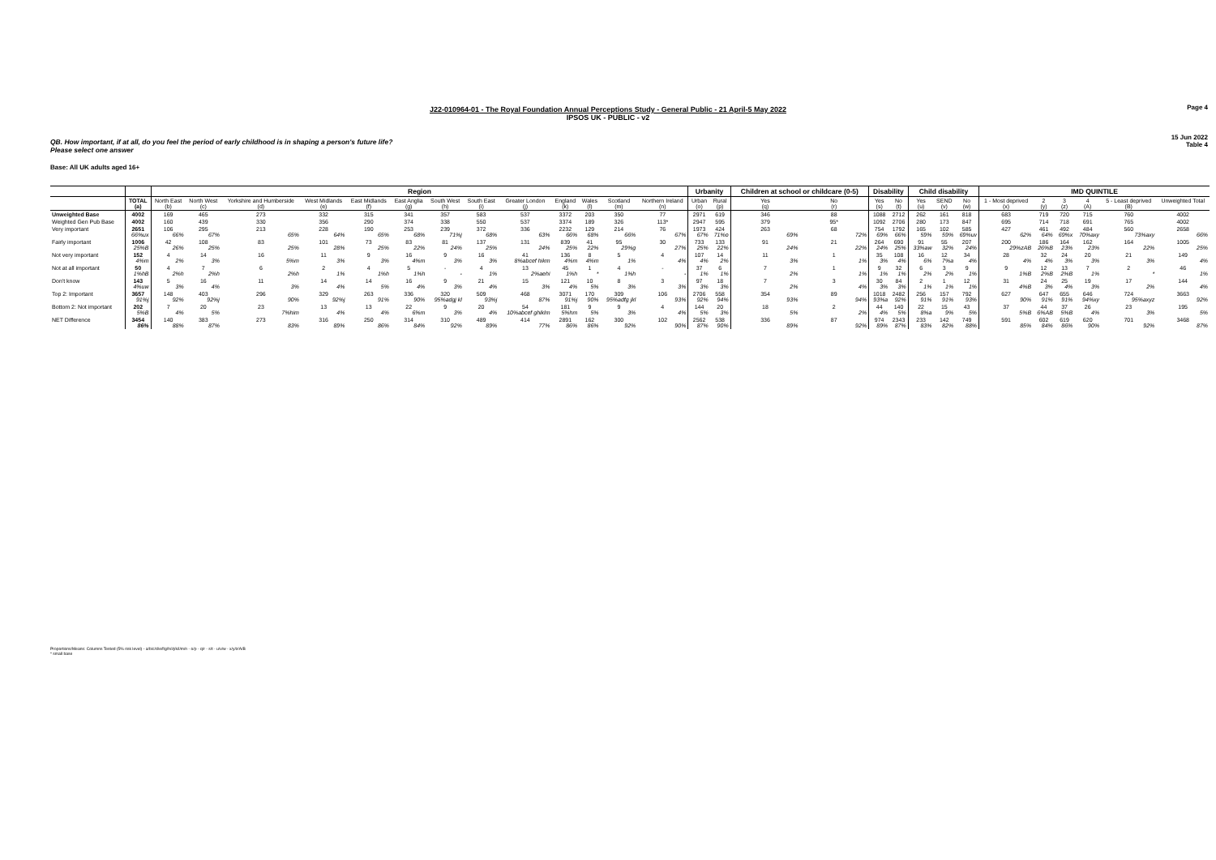Page 4
15 Jun 2022
Table 4
J22-010964-01 - The Royal Foundation Annual Perceptions Study - General Public - 21 April-5 May 2022
IPSOS UK - PUBLIC - v2
QB. How important, if at all, do you feel the period of early childhood is in shaping a person's future life?
Please select one answer
Base: All UK adults aged 16+
| | | Region | | | | | | | | | | | | | Urbanity | | Children at school or childcare (0-5) | | Disability | | Child disability | | | IMD QUINTILE | | | | | |
| --- | --- | --- | --- | --- | --- | --- | --- | --- | --- | --- | --- | --- | --- | --- | --- | --- | --- | --- | --- | --- | --- | --- | --- | --- | --- | --- | --- | --- | --- |
| | TOTAL (a) | North East (b) | North West (c) | Yorkshire and Humberside (d) | West Midlands (e) | East Midlands (f) | East Anglia (g) | South West (h) | South East (i) | Greater London (j) | England (k) | Wales (l) | Scotland (m) | Northern Ireland (n) | Urban (o) | Rural (p) | Yes (q) | No (r) | Yes (s) | No (t) | Yes (u) | SEND (v) | No (w) | 1 - Most deprived (x) | 2 (y) | 3 (z) | 4 (A) | 5 - Least deprived (B) | Unweighted Total |
| Unweighted Base | 4002 | 169 | 465 | 273 | 332 | 315 | 341 | 357 | 583 | 537 | 3372 | 203 | 350 | 77 | 2971 | 619 | 346 | 88 | 1088 | 2712 | 262 | 161 | 818 | 683 | 719 | 720 | 715 | 760 | 4002 |
| Weighted Gen Pub Base | 4002 | 160 | 439 | 330 | 356 | 290 | 374 | 338 | 550 | 537 | 3374 | 189 | 326 | 113* | 2947 | 595 | 379 | 95* | 1092 | 2706 | 280 | 173 | 847 | 695 | 714 | 718 | 691 | 765 | 4002 |
| Very important | 2651 66%ux | 106 66% | 295 67% | 213 65% | 228 64% | 190 65% | 253 68% | 239 71%j | 372 68% | 336 63% | 2232 66% | 129 68% | 214 66% | 76 67% | 1973 67% | 424 71%o | 263 69% | 68 72% | 754 69% | 1792 66% | 165 59% | 102 59% | 585 69%uv | 427 62% | 461 64% | 492 69%x | 484 70%axy | 560 73%axy | 2658 66% |
| Fairly important | 1006 25%B | 42 26% | 108 25% | 83 25% | 101 28% | 73 25% | 83 22% | 81 24% | 137 25% | 131 24% | 839 25% | 41 22% | 95 29%g | 30 27% | 733 25% | 133 22% | 91 24% | 21 22% | 264 24% | 690 25% | 91 33%aw | 55 32% | 207 24% | 200 29%zAB | 186 26%B | 164 23% | 162 23% | 164 22% | 1005 25% |
| Not very important | 152 4%m | 4 2% | 14 3% | 16 5%m | 11 3% | 9 3% | 16 4%m | 9 3% | 16 3% | 41 8%abcef hikm | 136 4%m | 8 4%m | 5 1% | 4 4% | 107 4% | 14 2% | 11 3% | 1 1% | 35 3% | 108 4% | 16 6% | 12 7%a | 34 4% | 28 4% | 32 4% | 24 3% | 20 3% | 21 3% | 149 4% |
| Not at all important | 50 1%hB | 4 2%h | 7 2%h | 6 2%h | 2 1% | 4 1%h | 5 1%h | - - | 4 1% | 13 2%aehi | 45 1%h | 1 * | 4 1%h | - - | 37 1% | 6 1% | 7 2% | 1 1% | 9 1% | 32 1% | 6 2% | 3 2% | 9 1% | 9 1%B | 12 2%B | 13 2%B | 7 1% | 2 * | 46 1% |
| Don't know | 143 4%uw | 5 3% | 16 4% | 11 3% | 14 4% | 14 5% | 16 4% | 9 3% | 21 4% | 15 3% | 121 4% | 10 5% | 8 3% | 3 3% | 97 3% | 18 3% | 7 2% | 3 4% | 30 3% | 84 3% | 2 1% | 1 1% | 12 1% | 31 4%B | 24 3% | 25 4% | 19 3% | 17 2% | 144 4% |
| Top 2: Important | 3657 91%j | 148 92% | 403 92%j | 296 90% | 329 92%j | 263 91% | 336 90% | 320 95%adgj kl | 509 93%j | 468 87% | 3071 91%j | 170 90% | 309 95%adfg jkl | 106 93% | 2706 92% | 558 94% | 354 93% | 89 94% | 1018 93%a | 2482 92% | 256 91% | 157 91% | 792 93% | 627 90% | 647 91% | 655 91% | 646 94%xy | 724 95%axyz | 3663 92% |
| Bottom 2: Not important | 202 5%B | 7 4% | 20 5% | 23 7%him | 13 4% | 13 4% | 22 6%m | 9 3% | 20 4% | 54 10%abcef ghiklm | 181 5%hm | 9 5% | 9 3% | 4 4% | 144 5% | 20 3% | 18 5% | 2 2% | 44 4% | 140 5% | 22 8%a | 15 9% | 43 5% | 37 5%B | 44 6%AB | 37 5%B | 26 4% | 23 3% | 195 5% |
| NET Difference | 3454 86% | 140 88% | 383 87% | 273 83% | 316 89% | 250 86% | 314 84% | 310 92% | 489 89% | 414 77% | 2891 86% | 162 86% | 300 92% | 102 90% | 2562 87% | 538 90% | 336 89% | 87 92% | 974 89% | 2343 87% | 233 83% | 142 82% | 749 88% | 591 85% | 602 84% | 619 86% | 620 90% | 701 92% | 3468 87% |
Proportions/Means: Columns Tested (5% risk level) - a/b/c/d/e/f/g/h/i/j/k/l/m/n - o/p - q/r - s/t - u/v/w - x/y/z/A/B
* small base